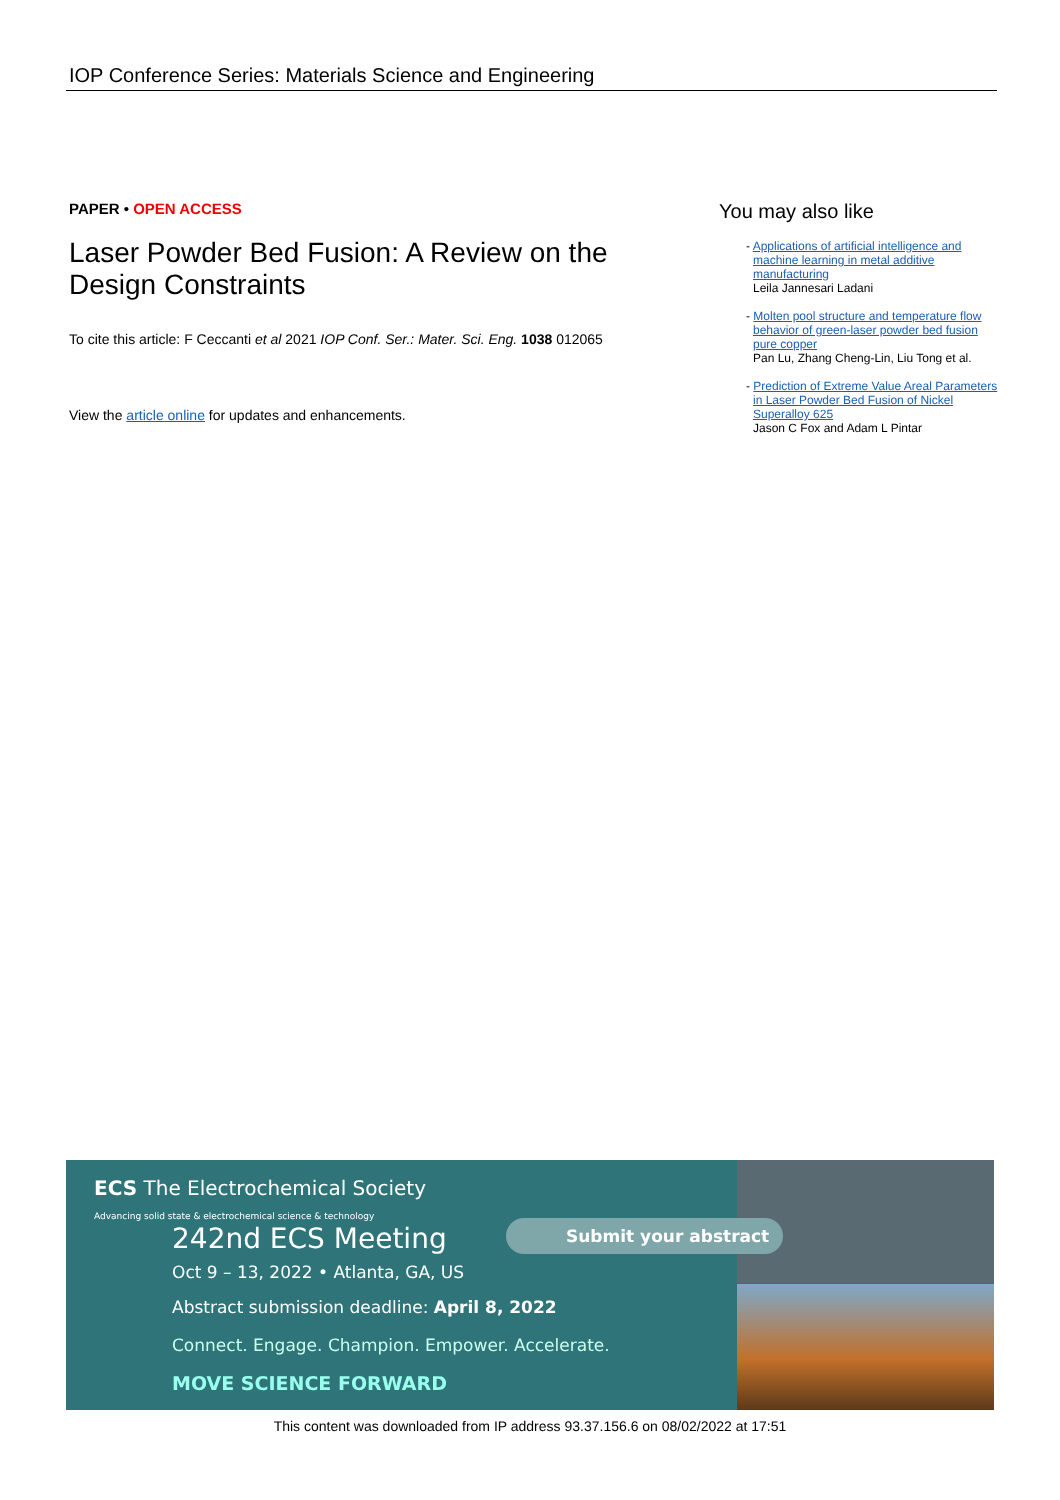IOP Conference Series: Materials Science and Engineering
PAPER • OPEN ACCESS
Laser Powder Bed Fusion: A Review on the Design Constraints
To cite this article: F Ceccanti et al 2021 IOP Conf. Ser.: Mater. Sci. Eng. 1038 012065
View the article online for updates and enhancements.
You may also like
- Applications of artificial intelligence and machine learning in metal additive manufacturing
Leila Jannesari Ladani
- Molten pool structure and temperature flow behavior of green-laser powder bed fusion pure copper
Pan Lu, Zhang Cheng-Lin, Liu Tong et al.
- Prediction of Extreme Value Areal Parameters in Laser Powder Bed Fusion of Nickel Superalloy 625
Jason C Fox and Adam L Pintar
ECS The Electrochemical Society
Advancing solid state & electrochemical science & technology
242nd ECS Meeting
Oct 9 – 13, 2022 • Atlanta, GA, US
Submit your abstract
Abstract submission deadline: April 8, 2022
Connect. Engage. Champion. Empower. Accelerate.
MOVE SCIENCE FORWARD
This content was downloaded from IP address 93.37.156.6 on 08/02/2022 at 17:51